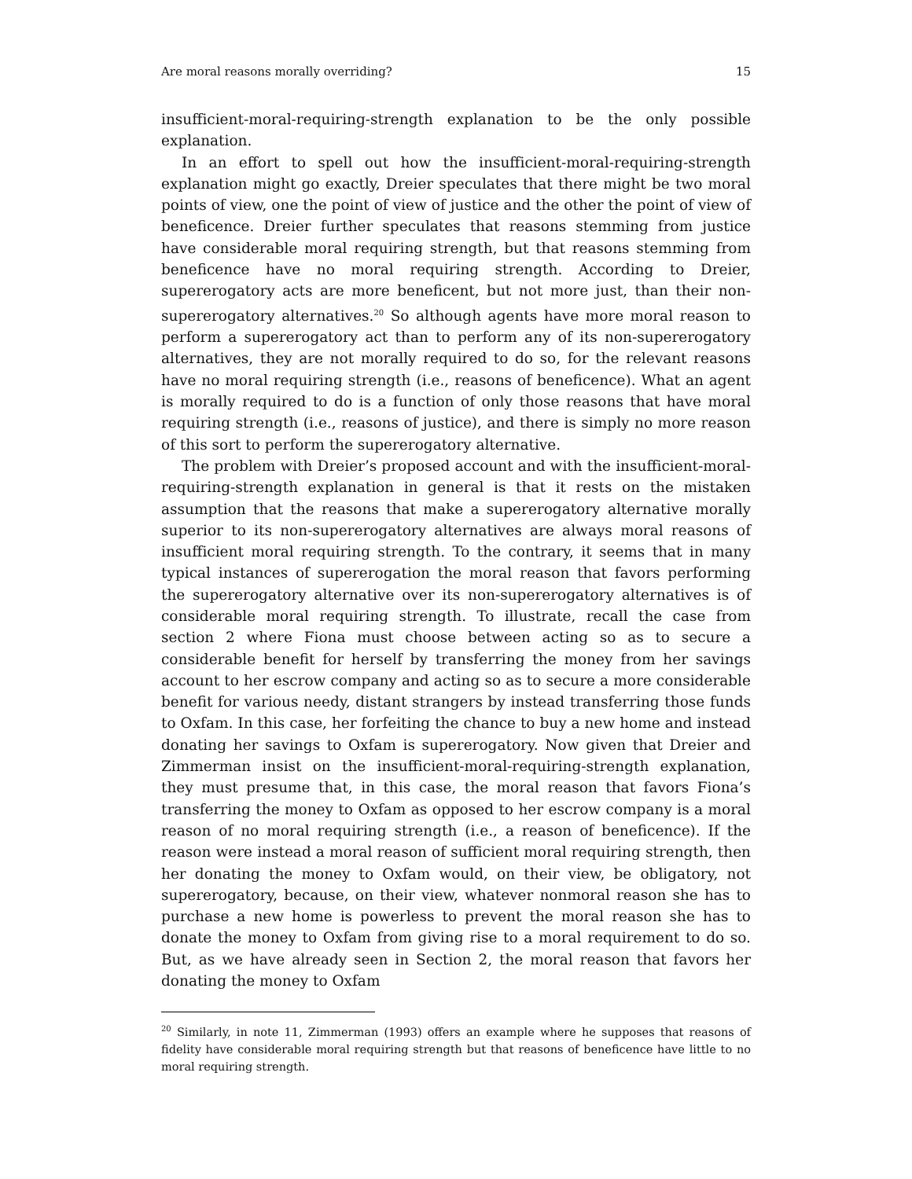Are moral reasons morally overriding? 15
insufficient-moral-requiring-strength explanation to be the only possible explanation.
In an effort to spell out how the insufficient-moral-requiring-strength explanation might go exactly, Dreier speculates that there might be two moral points of view, one the point of view of justice and the other the point of view of beneficence. Dreier further speculates that reasons stemming from justice have considerable moral requiring strength, but that reasons stemming from beneficence have no moral requiring strength. According to Dreier, supererogatory acts are more beneficent, but not more just, than their non-supererogatory alternatives.<sup>20</sup> So although agents have more moral reason to perform a supererogatory act than to perform any of its non-supererogatory alternatives, they are not morally required to do so, for the relevant reasons have no moral requiring strength (i.e., reasons of beneficence). What an agent is morally required to do is a function of only those reasons that have moral requiring strength (i.e., reasons of justice), and there is simply no more reason of this sort to perform the supererogatory alternative.
The problem with Dreier’s proposed account and with the insufficient-moral-requiring-strength explanation in general is that it rests on the mistaken assumption that the reasons that make a supererogatory alternative morally superior to its non-supererogatory alternatives are always moral reasons of insufficient moral requiring strength. To the contrary, it seems that in many typical instances of supererogation the moral reason that favors performing the supererogatory alternative over its non-supererogatory alternatives is of considerable moral requiring strength. To illustrate, recall the case from section 2 where Fiona must choose between acting so as to secure a considerable benefit for herself by transferring the money from her savings account to her escrow company and acting so as to secure a more considerable benefit for various needy, distant strangers by instead transferring those funds to Oxfam. In this case, her forfeiting the chance to buy a new home and instead donating her savings to Oxfam is supererogatory. Now given that Dreier and Zimmerman insist on the insufficient-moral-requiring-strength explanation, they must presume that, in this case, the moral reason that favors Fiona’s transferring the money to Oxfam as opposed to her escrow company is a moral reason of no moral requiring strength (i.e., a reason of beneficence). If the reason were instead a moral reason of sufficient moral requiring strength, then her donating the money to Oxfam would, on their view, be obligatory, not supererogatory, because, on their view, whatever nonmoral reason she has to purchase a new home is powerless to prevent the moral reason she has to donate the money to Oxfam from giving rise to a moral requirement to do so. But, as we have already seen in Section 2, the moral reason that favors her donating the money to Oxfam
<sup>20</sup> Similarly, in note 11, Zimmerman (1993) offers an example where he supposes that reasons of fidelity have considerable moral requiring strength but that reasons of beneficence have little to no moral requiring strength.